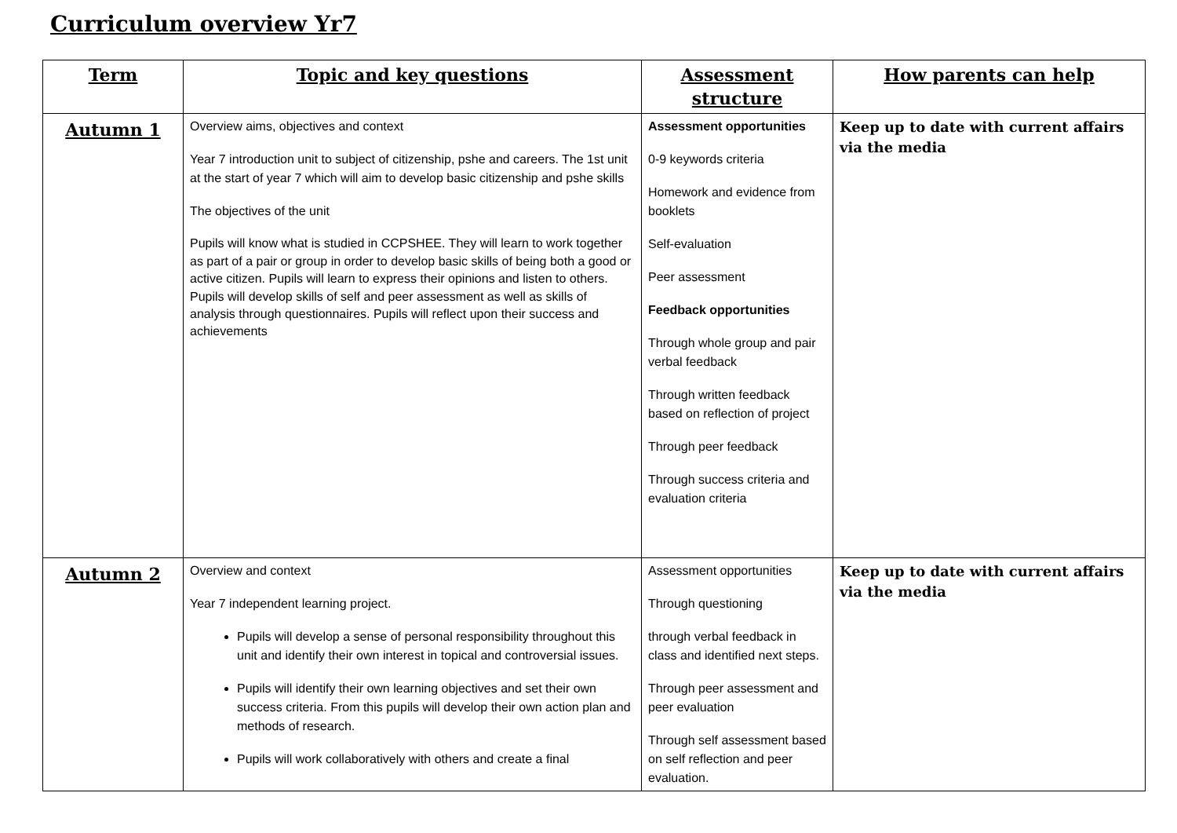Curriculum overview Yr7
| Term | Topic and key questions | Assessment structure | How parents can help |
| --- | --- | --- | --- |
| Autumn 1 | Overview aims, objectives and context Year 7 introduction unit to subject of citizenship, pshe and careers. The 1st unit at the start of year 7 which will aim to develop basic citizenship and pshe skills The objectives of the unit Pupils will know what is studied in CCPSHEE. They will learn to work together as part of a pair or group in order to develop basic skills of being both a good or active citizen. Pupils will learn to express their opinions and listen to others. Pupils will develop skills of self and peer assessment as well as skills of analysis through questionnaires. Pupils will reflect upon their success and achievements | Assessment opportunities 0-9 keywords criteria Homework and evidence from booklets Self-evaluation Peer assessment Feedback opportunities Through whole group and pair verbal feedback Through written feedback based on reflection of project Through peer feedback Through success criteria and evaluation criteria | Keep up to date with current affairs via the media |
| Autumn 2 | Overview and context Year 7 independent learning project. Pupils will develop a sense of personal responsibility throughout this unit and identify their own interest in topical and controversial issues. Pupils will identify their own learning objectives and set their own success criteria. From this pupils will develop their own action plan and methods of research. Pupils will work collaboratively with others and create a final | Assessment opportunities Through questioning through verbal feedback in class and identified next steps. Through peer assessment and peer evaluation Through self assessment based on self reflection and peer evaluation. | Keep up to date with current affairs via the media |